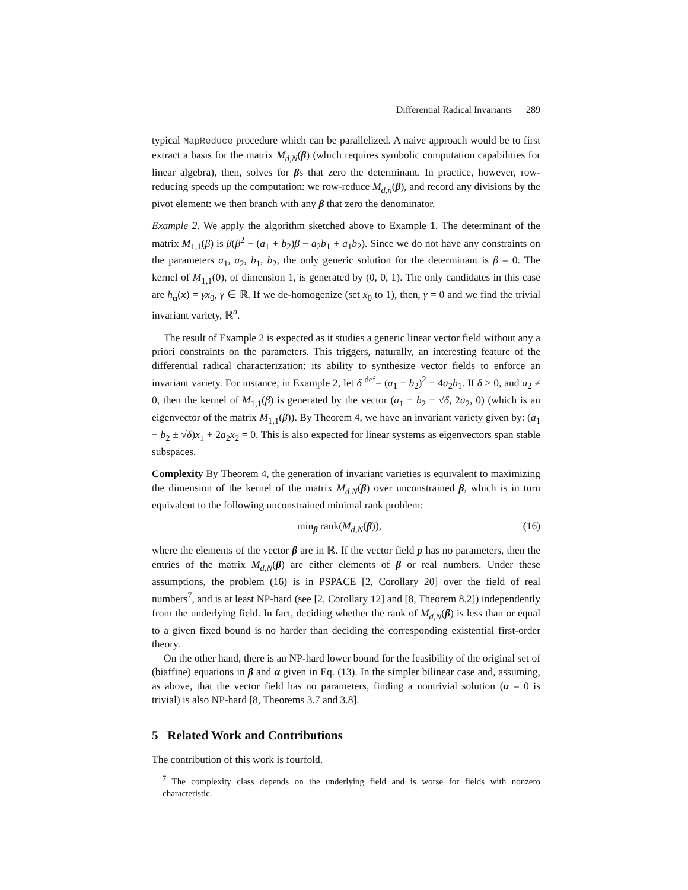Differential Radical Invariants 289
typical MapReduce procedure which can be parallelized. A naive approach would be to first extract a basis for the matrix M<sub>d,N</sub>(β) (which requires symbolic computation capabilities for linear algebra), then, solves for βs that zero the determinant. In practice, however, row-reducing speeds up the computation: we row-reduce M<sub>d,n</sub>(β), and record any divisions by the pivot element: we then branch with any β that zero the denominator.
Example 2. We apply the algorithm sketched above to Example 1. The determinant of the matrix M<sub>1,1</sub>(β) is β(β<sup>2</sup> − (a<sub>1</sub> + b<sub>2</sub>)β − a<sub>2</sub>b<sub>1</sub> + a<sub>1</sub>b<sub>2</sub>). Since we do not have any constraints on the parameters a<sub>1</sub>, a<sub>2</sub>, b<sub>1</sub>, b<sub>2</sub>, the only generic solution for the determinant is β = 0. The kernel of M<sub>1,1</sub>(0), of dimension 1, is generated by (0, 0, 1). The only candidates in this case are h<sub>α</sub>(x) = γx<sub>0</sub>, γ ∈ ℝ. If we de-homogenize (set x<sub>0</sub> to 1), then, γ = 0 and we find the trivial invariant variety, ℝ<sup>n</sup>.
The result of Example 2 is expected as it studies a generic linear vector field without any a priori constraints on the parameters. This triggers, naturally, an interesting feature of the differential radical characterization: its ability to synthesize vector fields to enforce an invariant variety. For instance, in Example 2, let δ <sup>def</sup>= (a<sub>1</sub> − b<sub>2</sub>)<sup>2</sup> + 4a<sub>2</sub>b<sub>1</sub>. If δ ≥ 0, and a<sub>2</sub> ≠ 0, then the kernel of M<sub>1,1</sub>(β) is generated by the vector (a<sub>1</sub> − b<sub>2</sub> ± √δ, 2a<sub>2</sub>, 0) (which is an eigenvector of the matrix M<sub>1,1</sub>(β)). By Theorem 4, we have an invariant variety given by: (a<sub>1</sub> − b<sub>2</sub> ± √δ)x<sub>1</sub> + 2a<sub>2</sub>x<sub>2</sub> = 0. This is also expected for linear systems as eigenvectors span stable subspaces.
Complexity By Theorem 4, the generation of invariant varieties is equivalent to maximizing the dimension of the kernel of the matrix M<sub>d,N</sub>(β) over unconstrained β, which is in turn equivalent to the following unconstrained minimal rank problem:
min<sub>β</sub> rank(M<sub>d,N</sub>(β)), (16)
where the elements of the vector β are in ℝ. If the vector field p has no parameters, then the entries of the matrix M<sub>d,N</sub>(β) are either elements of β or real numbers. Under these assumptions, the problem (16) is in PSPACE [2, Corollary 20] over the field of real numbers<sup>7</sup>, and is at least NP-hard (see [2, Corollary 12] and [8, Theorem 8.2]) independently from the underlying field. In fact, deciding whether the rank of M<sub>d,N</sub>(β) is less than or equal to a given fixed bound is no harder than deciding the corresponding existential first-order theory.
On the other hand, there is an NP-hard lower bound for the feasibility of the original set of (biaffine) equations in β and α given in Eq. (13). In the simpler bilinear case and, assuming, as above, that the vector field has no parameters, finding a nontrivial solution (α = 0 is trivial) is also NP-hard [8, Theorems 3.7 and 3.8].
5 Related Work and Contributions
The contribution of this work is fourfold.
<sup>7</sup> The complexity class depends on the underlying field and is worse for fields with nonzero characteristic.